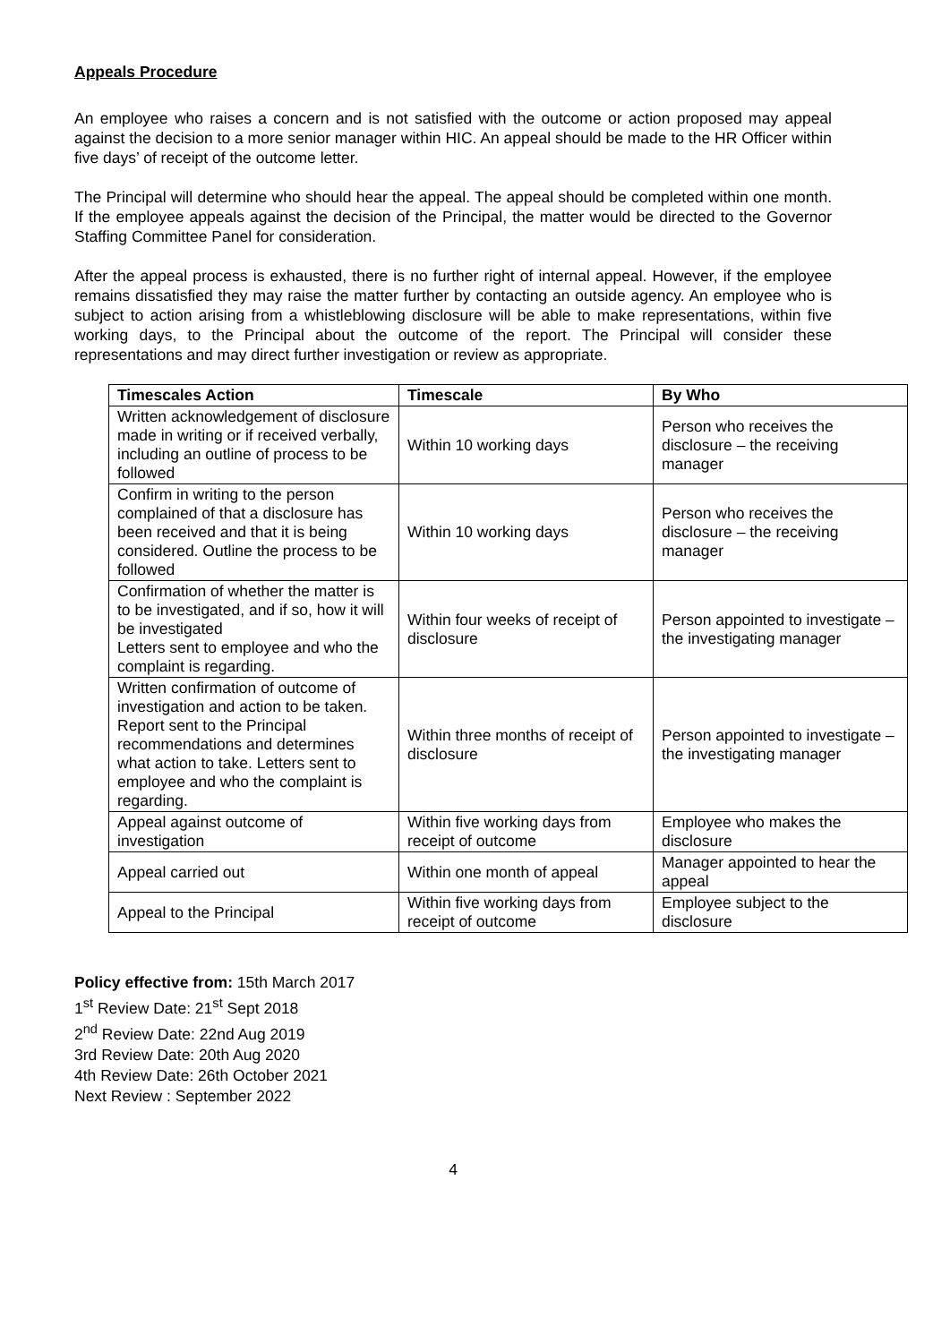Appeals Procedure
An employee who raises a concern and is not satisfied with the outcome or action proposed may appeal against the decision to a more senior manager within HIC. An appeal should be made to the HR Officer within five days’ of receipt of the outcome letter.
The Principal will determine who should hear the appeal. The appeal should be completed within one month. If the employee appeals against the decision of the Principal, the matter would be directed to the Governor Staffing Committee Panel for consideration.
After the appeal process is exhausted, there is no further right of internal appeal. However, if the employee remains dissatisfied they may raise the matter further by contacting an outside agency. An employee who is subject to action arising from a whistleblowing disclosure will be able to make representations, within five working days, to the Principal about the outcome of the report. The Principal will consider these representations and may direct further investigation or review as appropriate.
| Timescales Action | Timescale | By Who |
| --- | --- | --- |
| Written acknowledgement of disclosure made in writing or if received verbally, including an outline of process to be followed | Within 10 working days | Person who receives the disclosure – the receiving manager |
| Confirm in writing to the person complained of that a disclosure has been received and that it is being considered. Outline the process to be followed | Within 10 working days | Person who receives the disclosure – the receiving manager |
| Confirmation of whether the matter is to be investigated, and if so, how it will be investigated Letters sent to employee and who the complaint is regarding. | Within four weeks of receipt of disclosure | Person appointed to investigate – the investigating manager |
| Written confirmation of outcome of investigation and action to be taken. Report sent to the Principal recommendations and determines what action to take. Letters sent to employee and who the complaint is regarding. | Within three months of receipt of disclosure | Person appointed to investigate – the investigating manager |
| Appeal against outcome of investigation | Within five working days from receipt of outcome | Employee who makes the disclosure |
| Appeal carried out | Within one month of appeal | Manager appointed to hear the appeal |
| Appeal to the Principal | Within five working days from receipt of outcome | Employee subject to the disclosure |
Policy effective from: 15th March 2017
1<sup>st</sup> Review Date: 21<sup>st</sup> Sept 2018
2<sup>nd</sup> Review Date: 22nd Aug 2019
3rd Review Date: 20th Aug 2020
4th Review Date: 26th October 2021
Next Review : September 2022
4